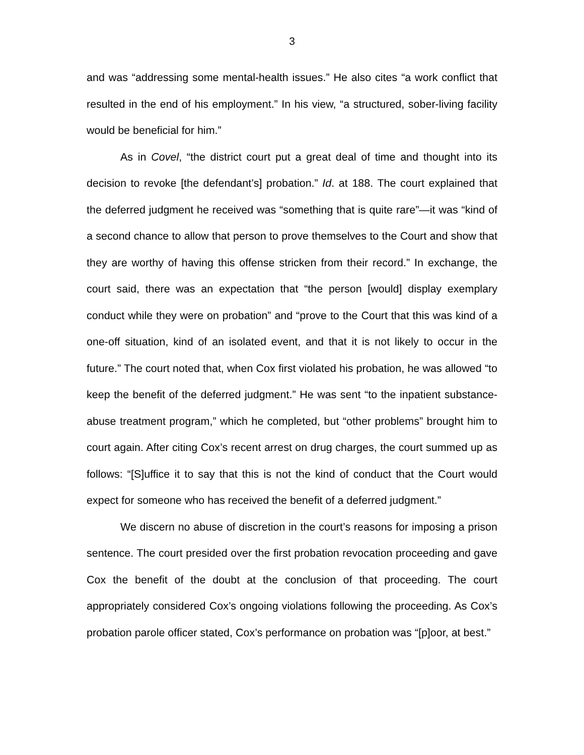3
and was “addressing some mental-health issues.” He also cites “a work conflict that resulted in the end of his employment.” In his view, “a structured, sober-living facility would be beneficial for him.”
As in Covel, “the district court put a great deal of time and thought into its decision to revoke [the defendant’s] probation.” Id. at 188. The court explained that the deferred judgment he received was “something that is quite rare”—it was “kind of a second chance to allow that person to prove themselves to the Court and show that they are worthy of having this offense stricken from their record.” In exchange, the court said, there was an expectation that “the person [would] display exemplary conduct while they were on probation” and “prove to the Court that this was kind of a one-off situation, kind of an isolated event, and that it is not likely to occur in the future.” The court noted that, when Cox first violated his probation, he was allowed “to keep the benefit of the deferred judgment.” He was sent “to the inpatient substance-abuse treatment program,” which he completed, but “other problems” brought him to court again. After citing Cox’s recent arrest on drug charges, the court summed up as follows: “[S]uffice it to say that this is not the kind of conduct that the Court would expect for someone who has received the benefit of a deferred judgment.”
We discern no abuse of discretion in the court’s reasons for imposing a prison sentence. The court presided over the first probation revocation proceeding and gave Cox the benefit of the doubt at the conclusion of that proceeding. The court appropriately considered Cox’s ongoing violations following the proceeding. As Cox’s probation parole officer stated, Cox’s performance on probation was “[p]oor, at best.”